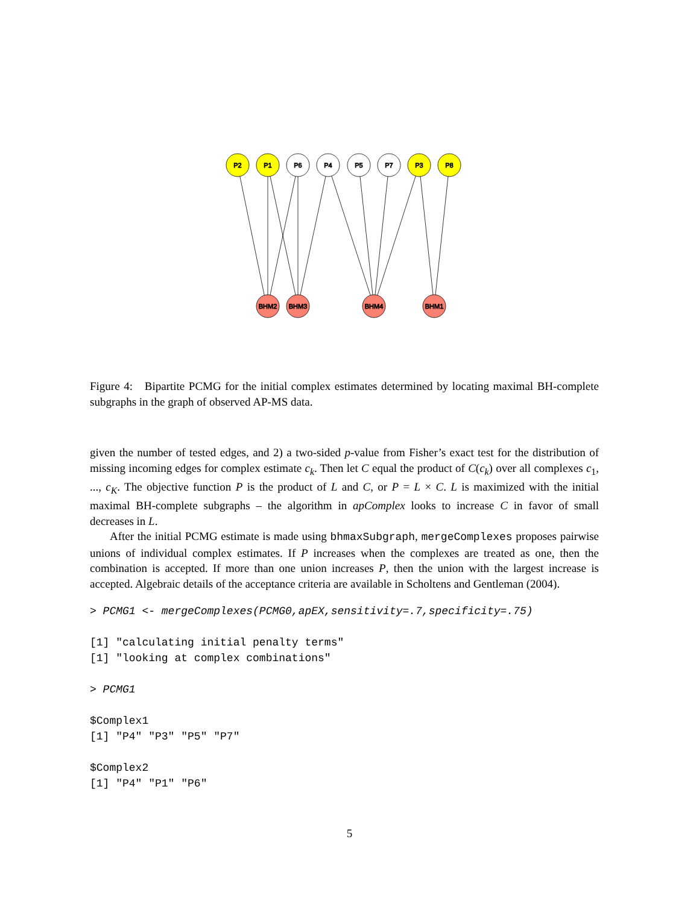P2
P1
P6
P4
P5
P7
P3
P8
BHM2
BHM3
BHM4
BHM1
Figure 4: Bipartite PCMG for the initial complex estimates determined by locating maximal BH-complete subgraphs in the graph of observed AP-MS data.
given the number of tested edges, and 2) a two-sided p-value from Fisher’s exact test for the distribution of missing incoming edges for complex estimate c<sub>k</sub>. Then let C equal the product of C(c<sub>k</sub>) over all complexes c<sub>1</sub>, ..., c<sub>K</sub>. The objective function P is the product of L and C, or P = L × C. L is maximized with the initial maximal BH-complete subgraphs – the algorithm in apComplex looks to increase C in favor of small decreases in L.
After the initial PCMG estimate is made using bhmaxSubgraph, mergeComplexes proposes pairwise unions of individual complex estimates. If P increases when the complexes are treated as one, then the combination is accepted. If more than one union increases P, then the union with the largest increase is accepted. Algebraic details of the acceptance criteria are available in Scholtens and Gentleman (2004).
> PCMG1 <- mergeComplexes(PCMG0,apEX,sensitivity=.7,specificity=.75)

[1] "calculating initial penalty terms"
[1] "looking at complex combinations"

> PCMG1

$Complex1
[1] "P4" "P3" "P5" "P7"

$Complex2
[1] "P4" "P1" "P6"
5